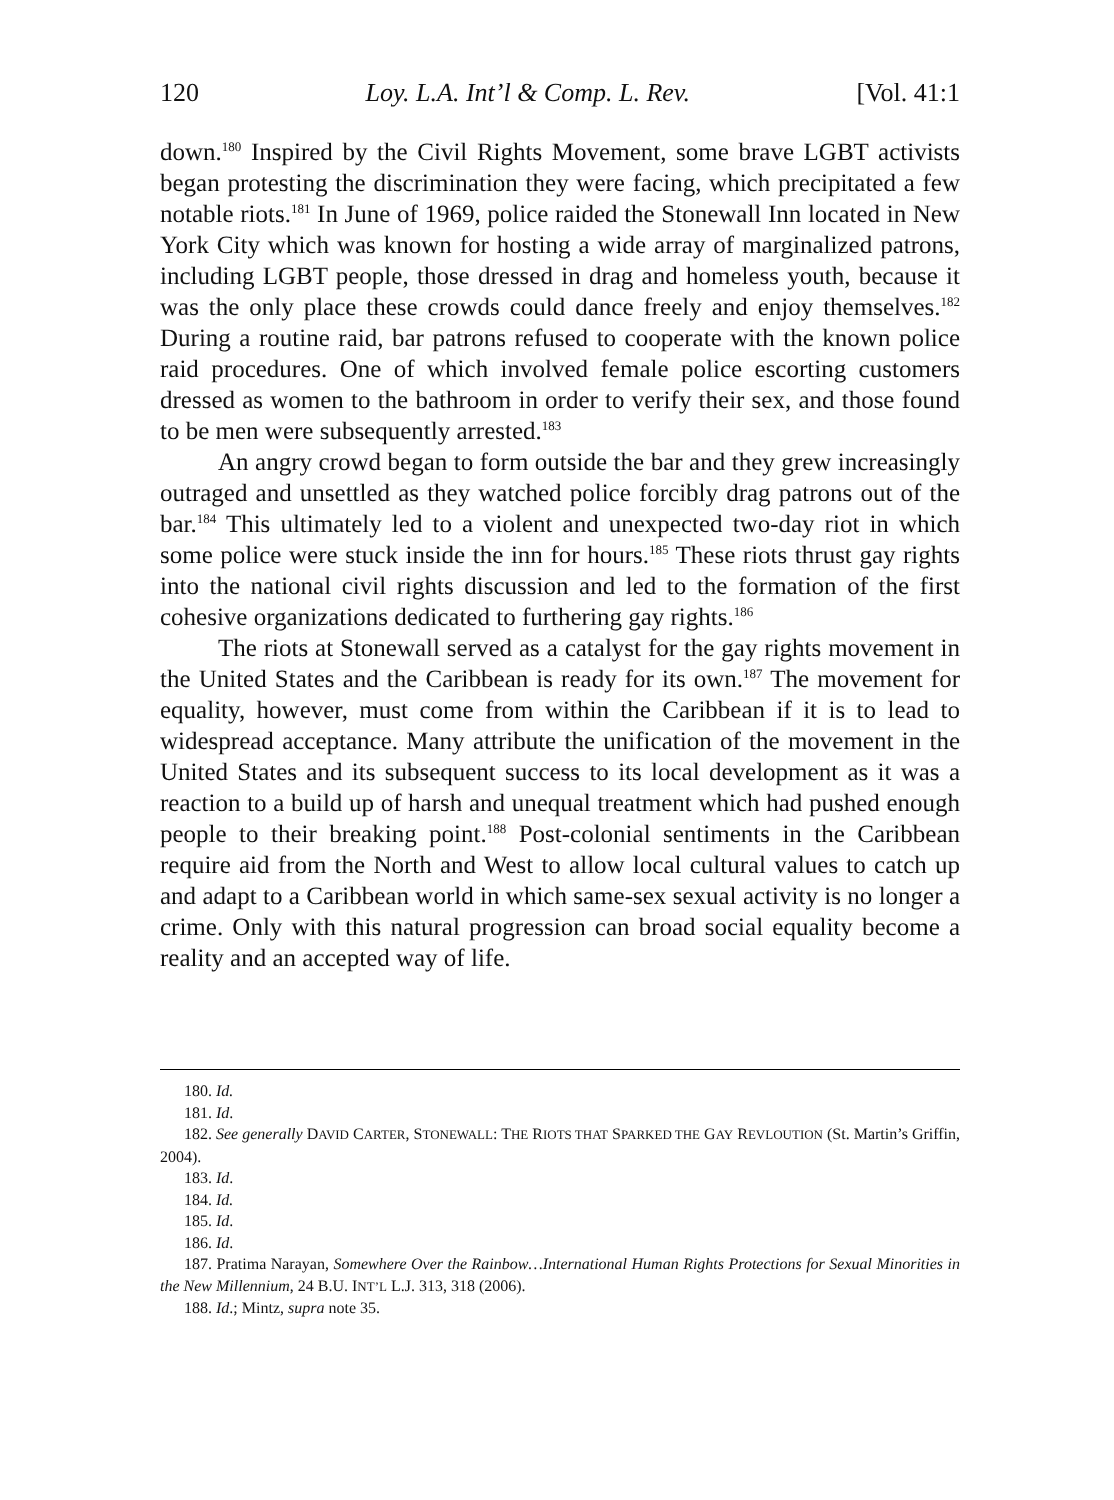120 Loy. L.A. Int’l & Comp. L. Rev. [Vol. 41:1
down.<sup>180</sup> Inspired by the Civil Rights Movement, some brave LGBT activists began protesting the discrimination they were facing, which precipitated a few notable riots.<sup>181</sup> In June of 1969, police raided the Stonewall Inn located in New York City which was known for hosting a wide array of marginalized patrons, including LGBT people, those dressed in drag and homeless youth, because it was the only place these crowds could dance freely and enjoy themselves.<sup>182</sup> During a routine raid, bar patrons refused to cooperate with the known police raid procedures. One of which involved female police escorting customers dressed as women to the bathroom in order to verify their sex, and those found to be men were subsequently arrested.<sup>183</sup>
An angry crowd began to form outside the bar and they grew increasingly outraged and unsettled as they watched police forcibly drag patrons out of the bar.<sup>184</sup> This ultimately led to a violent and unexpected two-day riot in which some police were stuck inside the inn for hours.<sup>185</sup> These riots thrust gay rights into the national civil rights discussion and led to the formation of the first cohesive organizations dedicated to furthering gay rights.<sup>186</sup>
The riots at Stonewall served as a catalyst for the gay rights movement in the United States and the Caribbean is ready for its own.<sup>187</sup> The movement for equality, however, must come from within the Caribbean if it is to lead to widespread acceptance. Many attribute the unification of the movement in the United States and its subsequent success to its local development as it was a reaction to a build up of harsh and unequal treatment which had pushed enough people to their breaking point.<sup>188</sup> Post-colonial sentiments in the Caribbean require aid from the North and West to allow local cultural values to catch up and adapt to a Caribbean world in which same-sex sexual activity is no longer a crime. Only with this natural progression can broad social equality become a reality and an accepted way of life.
180. Id.
181. Id.
182. See generally DAVID CARTER, STONEWALL: THE RIOTS THAT SPARKED THE GAY REVLOUTION (St. Martin’s Griffin, 2004).
183. Id.
184. Id.
185. Id.
186. Id.
187. Pratima Narayan, Somewhere Over the Rainbow…International Human Rights Protections for Sexual Minorities in the New Millennium, 24 B.U. INT’L L.J. 313, 318 (2006).
188. Id.; Mintz, supra note 35.